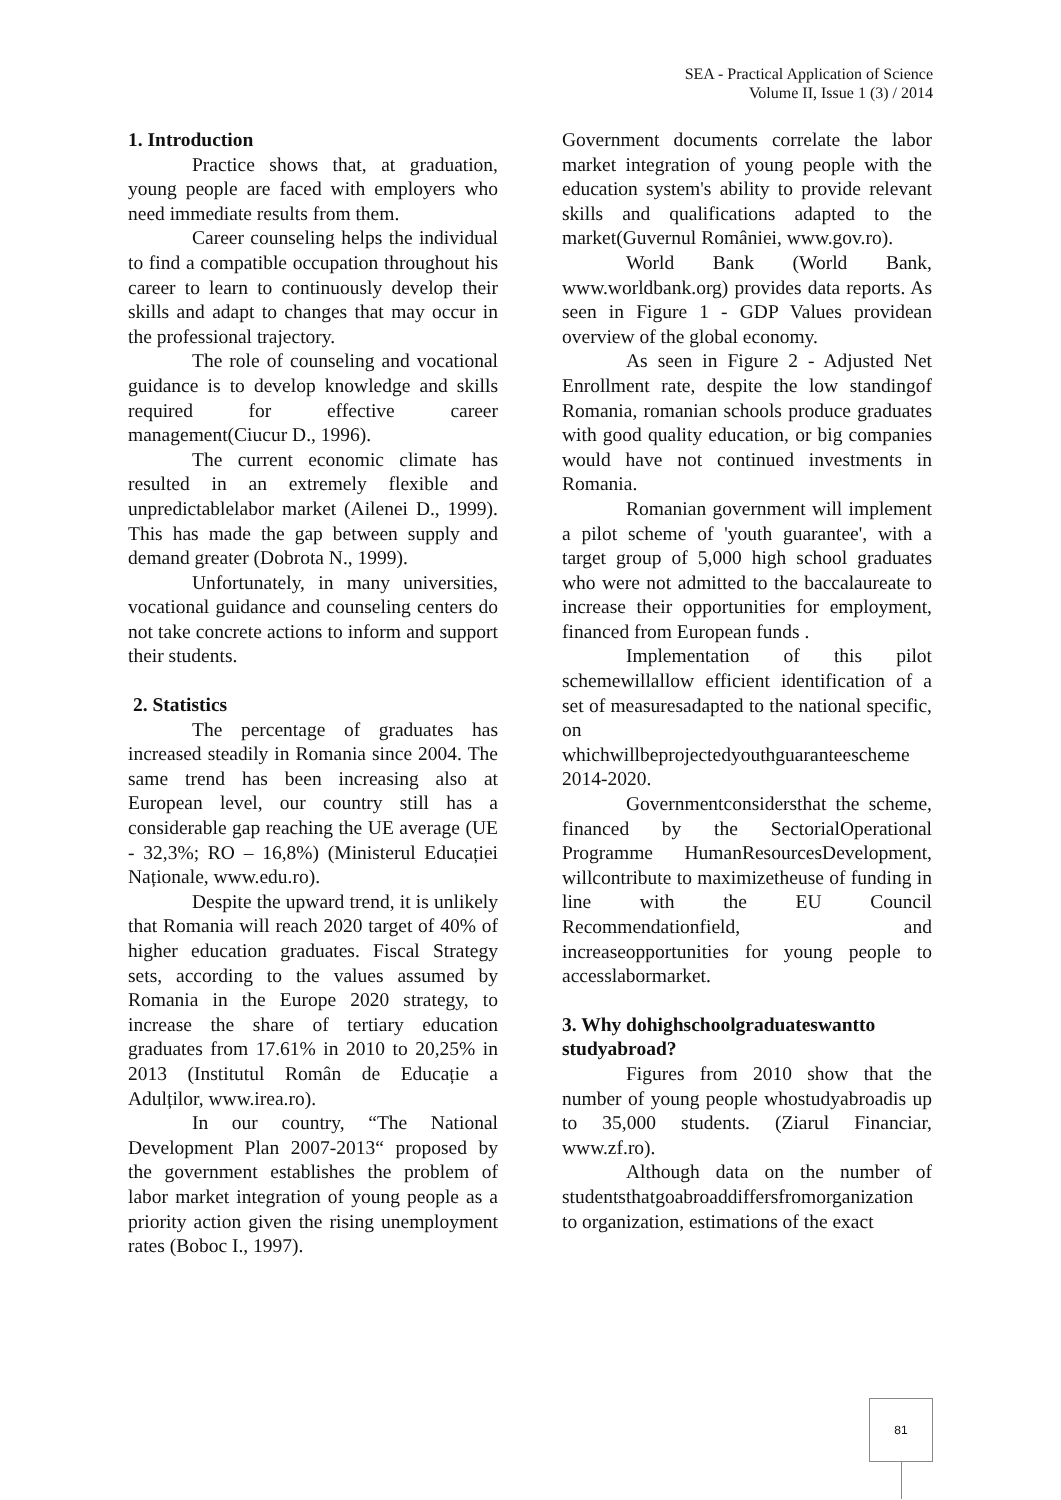SEA - Practical Application of Science
Volume II, Issue 1 (3) / 2014
1. Introduction
Practice shows that, at graduation, young people are faced with employers who need immediate results from them.
Career counseling helps the individual to find a compatible occupation throughout his career to learn to continuously develop their skills and adapt to changes that may occur in the professional trajectory.
The role of counseling and vocational guidance is to develop knowledge and skills required for effective career management(Ciucur D., 1996).
The current economic climate has resulted in an extremely flexible and unpredictablelabor market (Ailenei D., 1999). This has made the gap between supply and demand greater (Dobrota N., 1999).
Unfortunately, in many universities, vocational guidance and counseling centers do not take concrete actions to inform and support their students.
2. Statistics
The percentage of graduates has increased steadily in Romania since 2004. The same trend has been increasing also at European level, our country still has a considerable gap reaching the UE average (UE - 32,3%; RO – 16,8%) (Ministerul Educației Naționale, www.edu.ro).
Despite the upward trend, it is unlikely that Romania will reach 2020 target of 40% of higher education graduates. Fiscal Strategy sets, according to the values assumed by Romania in the Europe 2020 strategy, to increase the share of tertiary education graduates from 17.61% in 2010 to 20,25% in 2013 (Institutul Român de Educație a Adulților, www.irea.ro).
In our country, “The National Development Plan 2007-2013“ proposed by the government establishes the problem of labor market integration of young people as a priority action given the rising unemployment rates (Boboc I., 1997).
Government documents correlate the labor market integration of young people with the education system's ability to provide relevant skills and qualifications adapted to the market(Guvernul României, www.gov.ro).
World Bank (World Bank, www.worldbank.org) provides data reports. As seen in Figure 1 - GDP Values providean overview of the global economy.
As seen in Figure 2 - Adjusted Net Enrollment rate, despite the low standingof Romania, romanian schools produce graduates with good quality education, or big companies would have not continued investments in Romania.
Romanian government will implement a pilot scheme of 'youth guarantee', with a target group of 5,000 high school graduates who were not admitted to the baccalaureate to increase their opportunities for employment, financed from European funds .
Implementation of this pilot schemewillallow efficient identification of a set of measuresadapted to the national specific, on whichwillbeprojectedyouthguaranteescheme 2014-2020.
Governmentconsidersthat the scheme, financed by the SectorialOperational Programme HumanResourcesDevelopment, willcontribute to maximizetheuse of funding in line with the EU Council Recommendationfield, and increaseopportunities for young people to accesslabormarket.
3. Why dohighschoolgraduateswantto studyabroad?
Figures from 2010 show that the number of young people whostudyabroadis up to 35,000 students. (Ziarul Financiar, www.zf.ro).
Although data on the number of studentsthatgoabroaddiffersfromorganization to organization, estimations of the exact
81